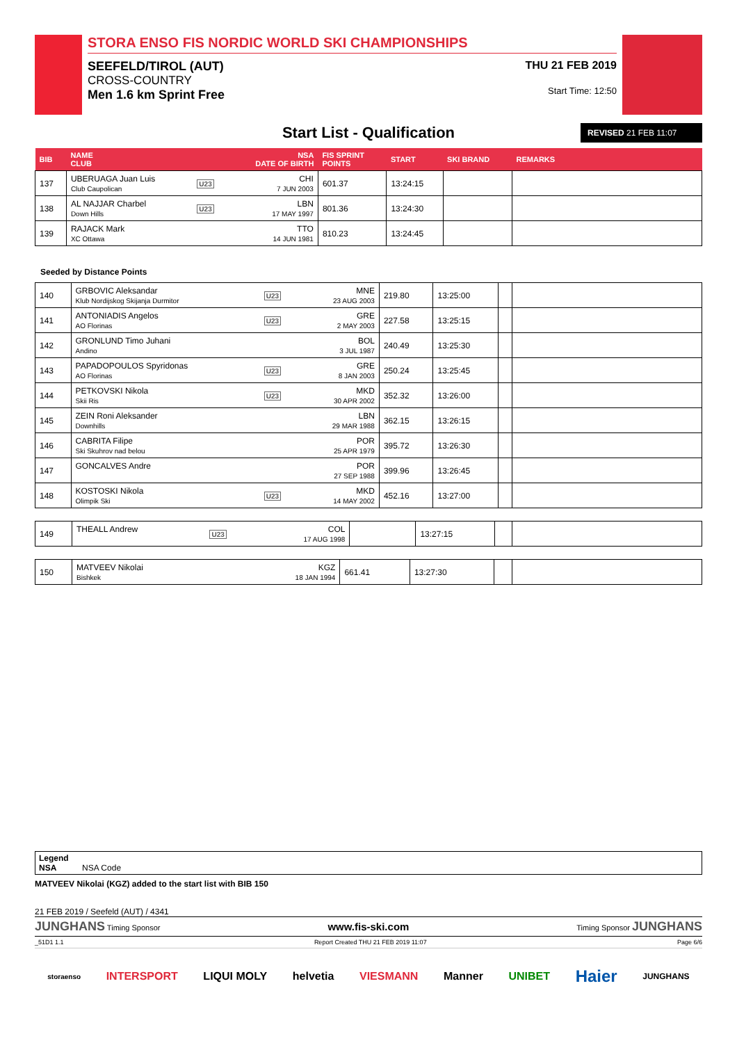STORA ENSO FIS NORDIC WORLD SKI CHAMPIONSHIPS
SEEFELD/TIROL (AUT)
CROSS-COUNTRY
Men 1.6 km Sprint Free
THU 21 FEB 2019
Start Time: 12:50
Start List - Qualification
REVISED 21 FEB 11:07
| BIB | NAME CLUB | | NSA DATE OF BIRTH | FIS SPRINT POINTS | START | SKI BRAND | REMARKS |
| --- | --- | --- | --- | --- | --- | --- | --- |
| 137 | UBERUAGA Juan Luis Club Caupolican | U23 | CHI 7 JUN 2003 | 601.37 | 13:24:15 | | |
| 138 | AL NAJJAR Charbel Down Hills | U23 | LBN 17 MAY 1997 | 801.36 | 13:24:30 | | |
| 139 | RAJACK Mark XC Ottawa | | TTO 14 JUN 1981 | 810.23 | 13:24:45 | | |
Seeded by Distance Points
| 140 | GRBOVIC Aleksandar Klub Nordijskog Skijanja Durmitor | U23 | MNE 23 AUG 2003 | 219.80 | 13:25:00 | | |
| 141 | ANTONIADIS Angelos AO Florinas | U23 | GRE 2 MAY 2003 | 227.58 | 13:25:15 | | |
| 142 | GRONLUND Timo Juhani Andino | | BOL 3 JUL 1987 | 240.49 | 13:25:30 | | |
| 143 | PAPADOPOULOS Spyridonas AO Florinas | U23 | GRE 8 JAN 2003 | 250.24 | 13:25:45 | | |
| 144 | PETKOVSKI Nikola Skii Ris | U23 | MKD 30 APR 2002 | 352.32 | 13:26:00 | | |
| 145 | ZEIN Roni Aleksander Downhills | | LBN 29 MAR 1988 | 362.15 | 13:26:15 | | |
| 146 | CABRITA Filipe Ski Skuhrov nad belou | | POR 25 APR 1979 | 395.72 | 13:26:30 | | |
| 147 | GONCALVES Andre | | POR 27 SEP 1988 | 399.96 | 13:26:45 | | |
| 148 | KOSTOSKI Nikola Olimpik Ski | U23 | MKD 14 MAY 2002 | 452.16 | 13:27:00 | | |
| 149 | THEALL Andrew | U23 | COL 17 AUG 1998 | | 13:27:15 | | |
| 150 | MATVEEV Nikolai Bishkek | | KGZ 18 JAN 1994 | 661.41 | 13:27:30 | | |
Legend
NSA NSA Code
MATVEEV Nikolai (KGZ) added to the start list with BIB 150
21 FEB 2019 / Seefeld (AUT) / 4341
JUNGHANS Timing Sponsor www.fis-ski.com Timing Sponsor JUNGHANS
_51D1 1.1 Report Created THU 21 FEB 2019 11:07 Page 6/6
storaenso INTERSPORT LIQUI MOLY helvetia VIESMANN Manner UNIBET Haier JUNGHANS